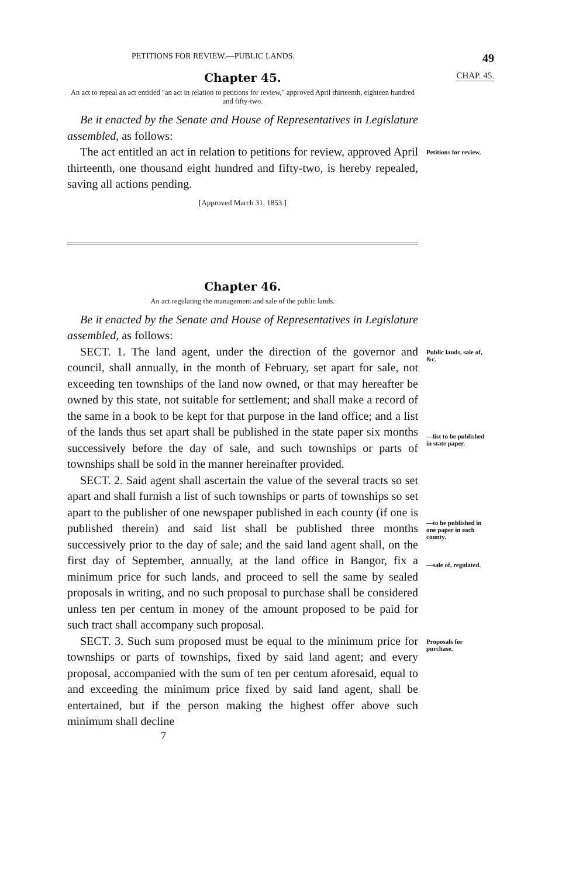PETITIONS FOR REVIEW.—PUBLIC LANDS. 49
Chapter 45.
CHAP. 45.
An act to repeal an act entitled "an act in relation to petitions for review," approved April thirteenth, eighteen hundred and fifty-two.
Be it enacted by the Senate and House of Representatives in Legislature assembled, as follows:
The act entitled an act in relation to petitions for review, approved April thirteenth, one thousand eight hundred and fifty-two, is hereby repealed, saving all actions pending.
Petitions for review.
[Approved March 31, 1853.]
Chapter 46.
An act regulating the management and sale of the public lands.
Be it enacted by the Senate and House of Representatives in Legislature assembled, as follows:
SECT. 1. The land agent, under the direction of the governor and council, shall annually, in the month of February, set apart for sale, not exceeding ten townships of the land now owned, or that may hereafter be owned by this state, not suitable for settlement; and shall make a record of the same in a book to be kept for that purpose in the land office; and a list of the lands thus set apart shall be published in the state paper six months successively before the day of sale, and such townships or parts of townships shall be sold in the manner hereinafter provided.
Public lands, sale of, &c.
—list to be published in state paper.
SECT. 2. Said agent shall ascertain the value of the several tracts so set apart and shall furnish a list of such townships or parts of townships so set apart to the publisher of one newspaper published in each county (if one is published therein) and said list shall be published three months successively prior to the day of sale; and the said land agent shall, on the first day of September, annually, at the land office in Bangor, fix a minimum price for such lands, and proceed to sell the same by sealed proposals in writing, and no such proposal to purchase shall be considered unless ten per centum in money of the amount proposed to be paid for such tract shall accompany such proposal.
—to be published in one paper in each county.
—sale of, regulated.
SECT. 3. Such sum proposed must be equal to the minimum price for townships or parts of townships, fixed by said land agent; and every proposal, accompanied with the sum of ten per centum aforesaid, equal to and exceeding the minimum price fixed by said land agent, shall be entertained, but if the person making the highest offer above such minimum shall decline
Proposals for purchase.
7